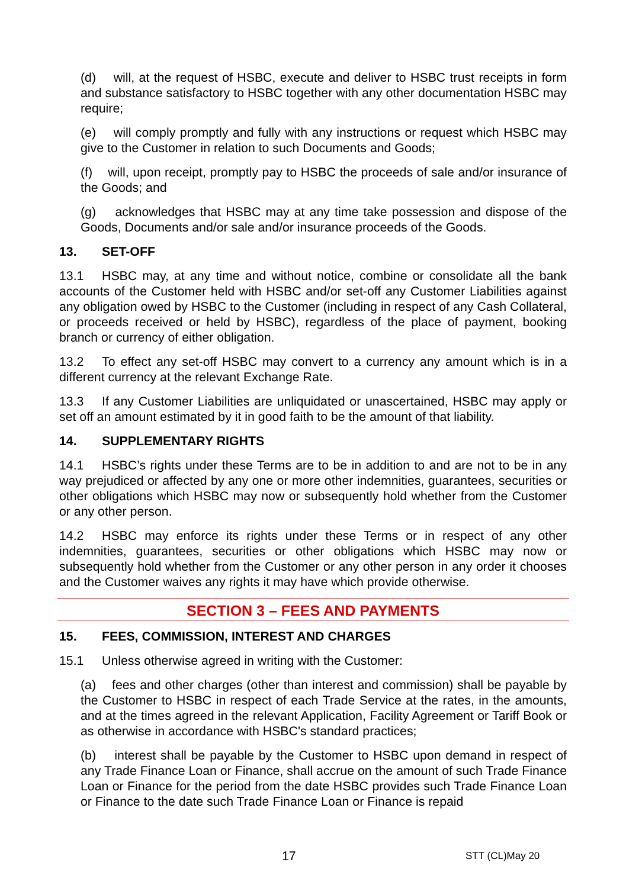(d) will, at the request of HSBC, execute and deliver to HSBC trust receipts in form and substance satisfactory to HSBC together with any other documentation HSBC may require;
(e) will comply promptly and fully with any instructions or request which HSBC may give to the Customer in relation to such Documents and Goods;
(f) will, upon receipt, promptly pay to HSBC the proceeds of sale and/or insurance of the Goods; and
(g) acknowledges that HSBC may at any time take possession and dispose of the Goods, Documents and/or sale and/or insurance proceeds of the Goods.
13. SET-OFF
13.1 HSBC may, at any time and without notice, combine or consolidate all the bank accounts of the Customer held with HSBC and/or set-off any Customer Liabilities against any obligation owed by HSBC to the Customer (including in respect of any Cash Collateral, or proceeds received or held by HSBC), regardless of the place of payment, booking branch or currency of either obligation.
13.2 To effect any set-off HSBC may convert to a currency any amount which is in a different currency at the relevant Exchange Rate.
13.3 If any Customer Liabilities are unliquidated or unascertained, HSBC may apply or set off an amount estimated by it in good faith to be the amount of that liability.
14. SUPPLEMENTARY RIGHTS
14.1 HSBC’s rights under these Terms are to be in addition to and are not to be in any way prejudiced or affected by any one or more other indemnities, guarantees, securities or other obligations which HSBC may now or subsequently hold whether from the Customer or any other person.
14.2 HSBC may enforce its rights under these Terms or in respect of any other indemnities, guarantees, securities or other obligations which HSBC may now or subsequently hold whether from the Customer or any other person in any order it chooses and the Customer waives any rights it may have which provide otherwise.
SECTION 3 – FEES AND PAYMENTS
15. FEES, COMMISSION, INTEREST AND CHARGES
15.1 Unless otherwise agreed in writing with the Customer:
(a) fees and other charges (other than interest and commission) shall be payable by the Customer to HSBC in respect of each Trade Service at the rates, in the amounts, and at the times agreed in the relevant Application, Facility Agreement or Tariff Book or as otherwise in accordance with HSBC's standard practices;
(b) interest shall be payable by the Customer to HSBC upon demand in respect of any Trade Finance Loan or Finance, shall accrue on the amount of such Trade Finance Loan or Finance for the period from the date HSBC provides such Trade Finance Loan or Finance to the date such Trade Finance Loan or Finance is repaid
17 STT (CL)May 20